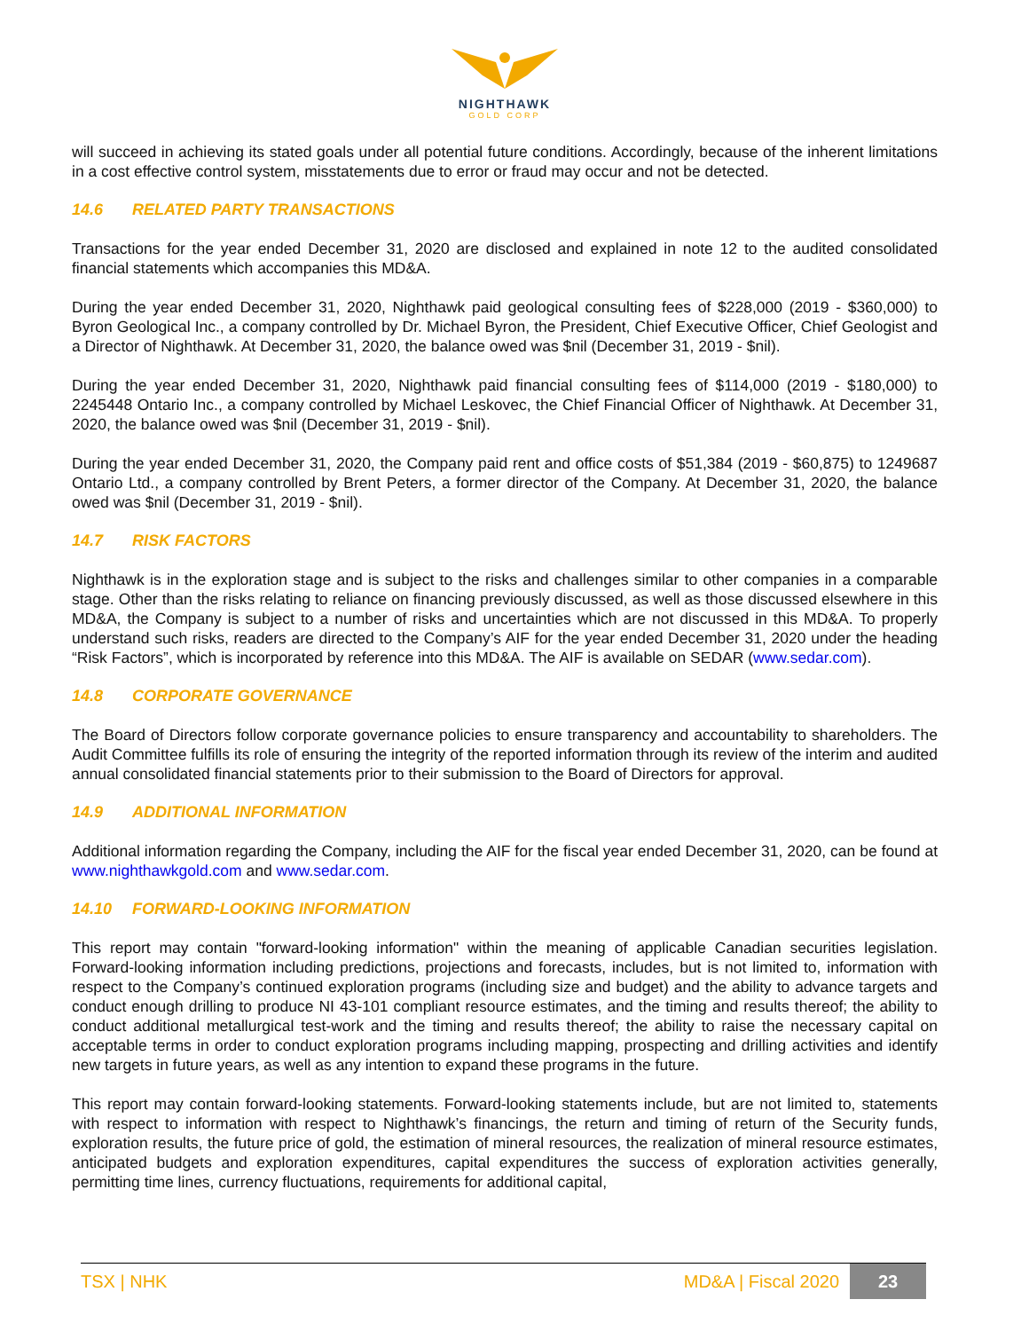NIGHTHAWK
GOLD CORP
will succeed in achieving its stated goals under all potential future conditions. Accordingly, because of the inherent limitations in a cost effective control system, misstatements due to error or fraud may occur and not be detected.
14.6 RELATED PARTY TRANSACTIONS
Transactions for the year ended December 31, 2020 are disclosed and explained in note 12 to the audited consolidated financial statements which accompanies this MD&A.
During the year ended December 31, 2020, Nighthawk paid geological consulting fees of $228,000 (2019 - $360,000) to Byron Geological Inc., a company controlled by Dr. Michael Byron, the President, Chief Executive Officer, Chief Geologist and a Director of Nighthawk. At December 31, 2020, the balance owed was $nil (December 31, 2019 - $nil).
During the year ended December 31, 2020, Nighthawk paid financial consulting fees of $114,000 (2019 - $180,000) to 2245448 Ontario Inc., a company controlled by Michael Leskovec, the Chief Financial Officer of Nighthawk. At December 31, 2020, the balance owed was $nil (December 31, 2019 - $nil).
During the year ended December 31, 2020, the Company paid rent and office costs of $51,384 (2019 - $60,875) to 1249687 Ontario Ltd., a company controlled by Brent Peters, a former director of the Company. At December 31, 2020, the balance owed was $nil (December 31, 2019 - $nil).
14.7 RISK FACTORS
Nighthawk is in the exploration stage and is subject to the risks and challenges similar to other companies in a comparable stage. Other than the risks relating to reliance on financing previously discussed, as well as those discussed elsewhere in this MD&A, the Company is subject to a number of risks and uncertainties which are not discussed in this MD&A. To properly understand such risks, readers are directed to the Company’s AIF for the year ended December 31, 2020 under the heading “Risk Factors”, which is incorporated by reference into this MD&A. The AIF is available on SEDAR (www.sedar.com).
14.8 CORPORATE GOVERNANCE
The Board of Directors follow corporate governance policies to ensure transparency and accountability to shareholders. The Audit Committee fulfills its role of ensuring the integrity of the reported information through its review of the interim and audited annual consolidated financial statements prior to their submission to the Board of Directors for approval.
14.9 ADDITIONAL INFORMATION
Additional information regarding the Company, including the AIF for the fiscal year ended December 31, 2020, can be found at www.nighthawkgold.com and www.sedar.com.
14.10 FORWARD-LOOKING INFORMATION
This report may contain "forward-looking information" within the meaning of applicable Canadian securities legislation. Forward-looking information including predictions, projections and forecasts, includes, but is not limited to, information with respect to the Company’s continued exploration programs (including size and budget) and the ability to advance targets and conduct enough drilling to produce NI 43-101 compliant resource estimates, and the timing and results thereof; the ability to conduct additional metallurgical test-work and the timing and results thereof; the ability to raise the necessary capital on acceptable terms in order to conduct exploration programs including mapping, prospecting and drilling activities and identify new targets in future years, as well as any intention to expand these programs in the future.
This report may contain forward-looking statements. Forward-looking statements include, but are not limited to, statements with respect to information with respect to Nighthawk’s financings, the return and timing of return of the Security funds, exploration results, the future price of gold, the estimation of mineral resources, the realization of mineral resource estimates, anticipated budgets and exploration expenditures, capital expenditures the success of exploration activities generally, permitting time lines, currency fluctuations, requirements for additional capital,
TSX | NHK MD&A | Fiscal 2020 23